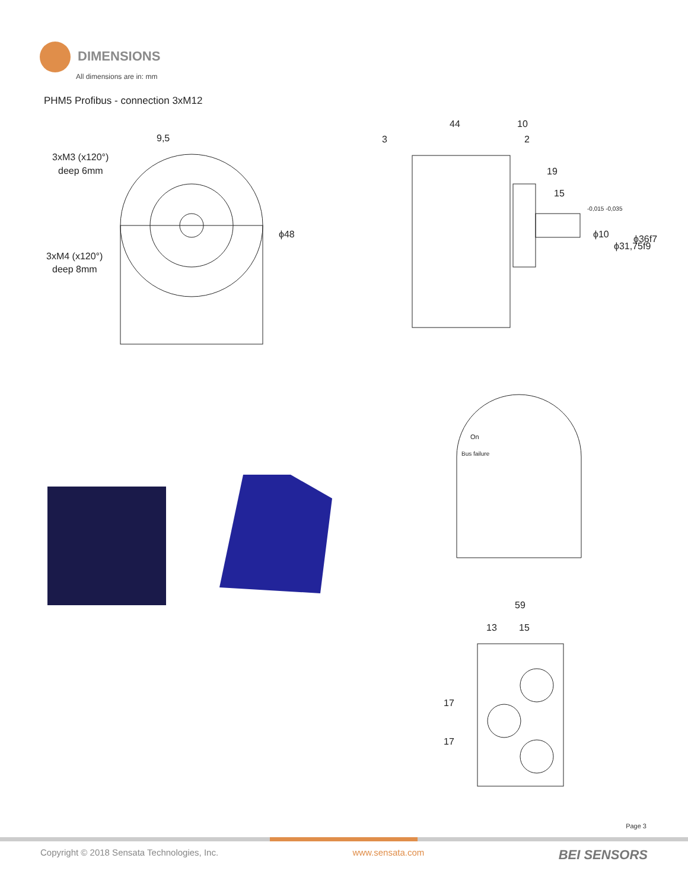DIMENSIONS
All dimensions are in: mm
PHM5 Profibus - connection 3xM12
3xM3 (x120°)
deep 6mm
3xM4 (x120°)
deep 8mm
9,5
ϕ48
44
10
3
2
19
15
ϕ10
-0,015 -0,035
ϕ31,75f9
ϕ36f7
59
13
15
17
17
On
Bus failure
Page 3
Copyright © 2018 Sensata Technologies, Inc. www.sensata.com BEI SENSORS